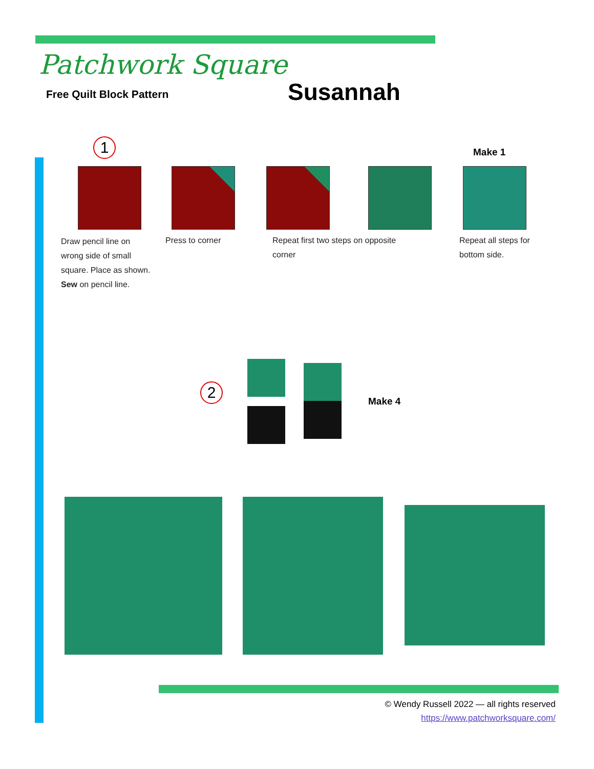Patchwork Square
Free Quilt Block Pattern Susannah
1 Make 1
Draw pencil line on wrong side of small square. Place as shown. Sew on pencil line.
Press to corner
Repeat first two steps on opposite corner
Repeat all steps for bottom side.
2
Make 4
© Wendy Russell 2022 — all rights reserved
https://www.patchworksquare.com/